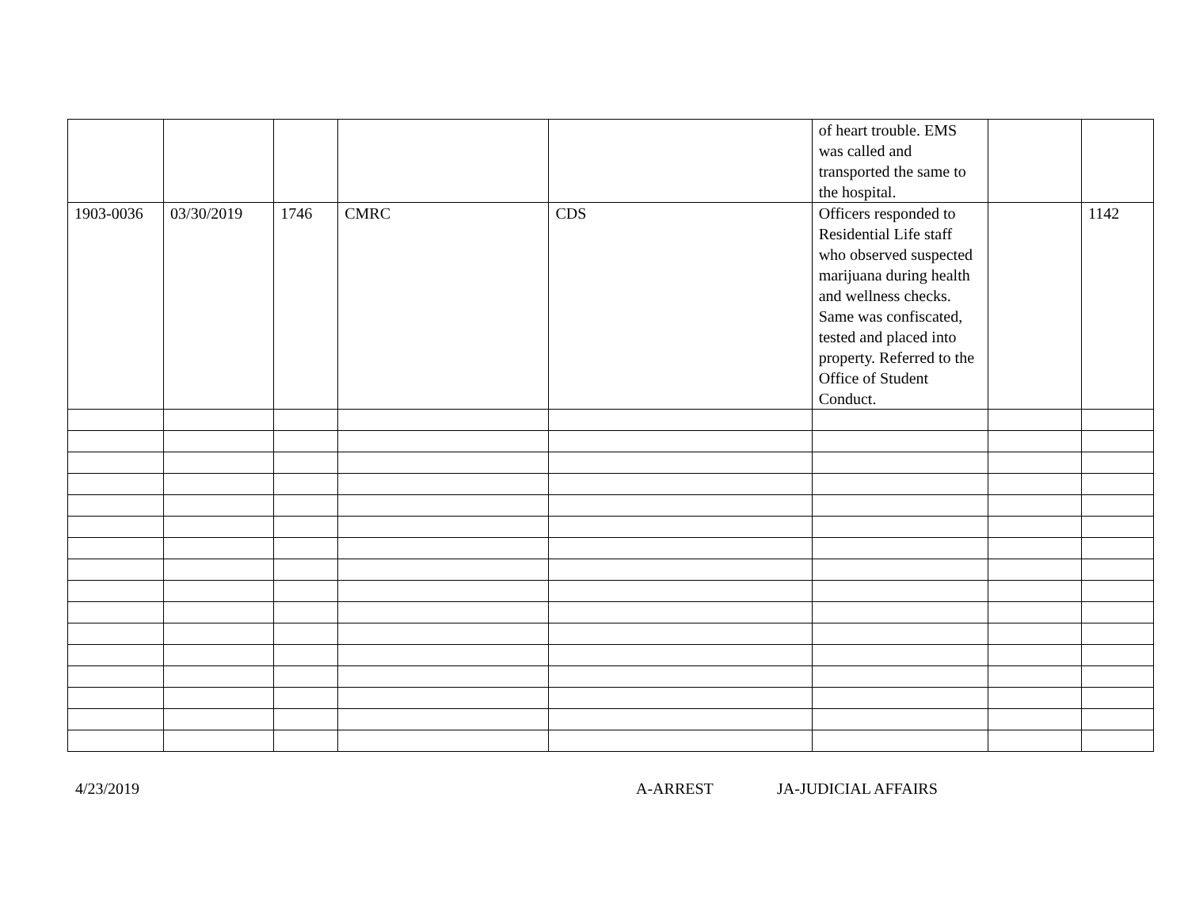| | | | | | of heart trouble. EMS was called and transported the same to the hospital. | | |
| 1903-0036 | 03/30/2019 | 1746 | CMRC | CDS | Officers responded to Residential Life staff who observed suspected marijuana during health and wellness checks. Same was confiscated, tested and placed into property. Referred to the Office of Student Conduct. | | 1142 |
4/23/2019 A-ARREST JA-JUDICIAL AFFAIRS